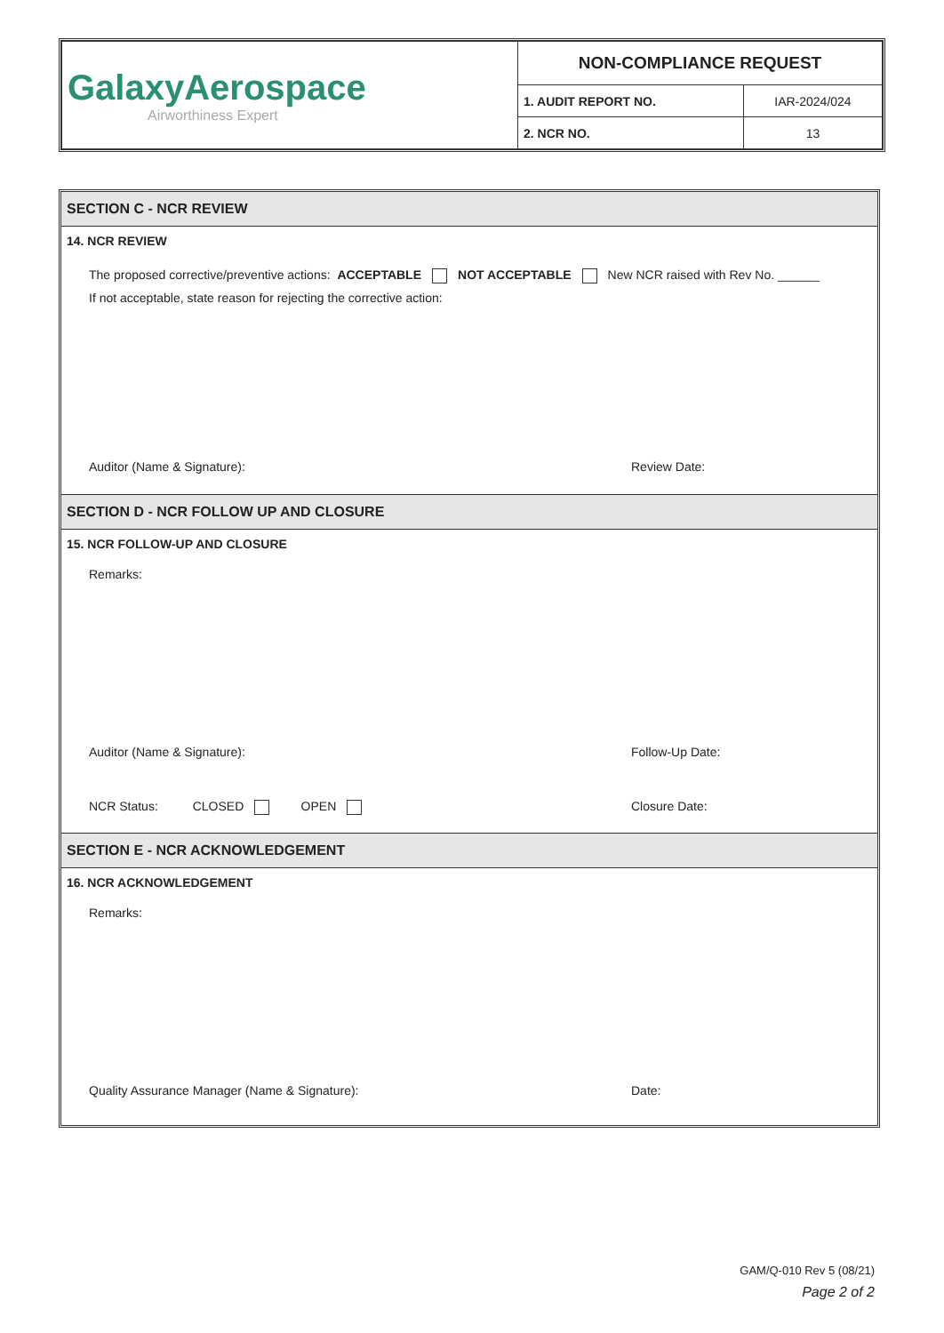| GalaxyAerospace Airworthiness Expert | NON-COMPLIANCE REQUEST | |
| | 1. AUDIT REPORT NO. | IAR-2024/024 |
| | 2. NCR NO. | 13 |
SECTION C - NCR REVIEW
14. NCR REVIEW
The proposed corrective/preventive actions: ACCEPTABLE NOT ACCEPTABLE New NCR raised with Rev No. ______
If not acceptable, state reason for rejecting the corrective action:
Auditor (Name & Signature): Review Date:
SECTION D - NCR FOLLOW UP AND CLOSURE
15. NCR FOLLOW-UP AND CLOSURE
Remarks:
Auditor (Name & Signature): Follow-Up Date:
NCR Status: CLOSED OPEN Closure Date:
SECTION E - NCR ACKNOWLEDGEMENT
16. NCR ACKNOWLEDGEMENT
Remarks:
Quality Assurance Manager (Name & Signature): Date:
GAM/Q-010 Rev 5 (08/21)
Page 2 of 2